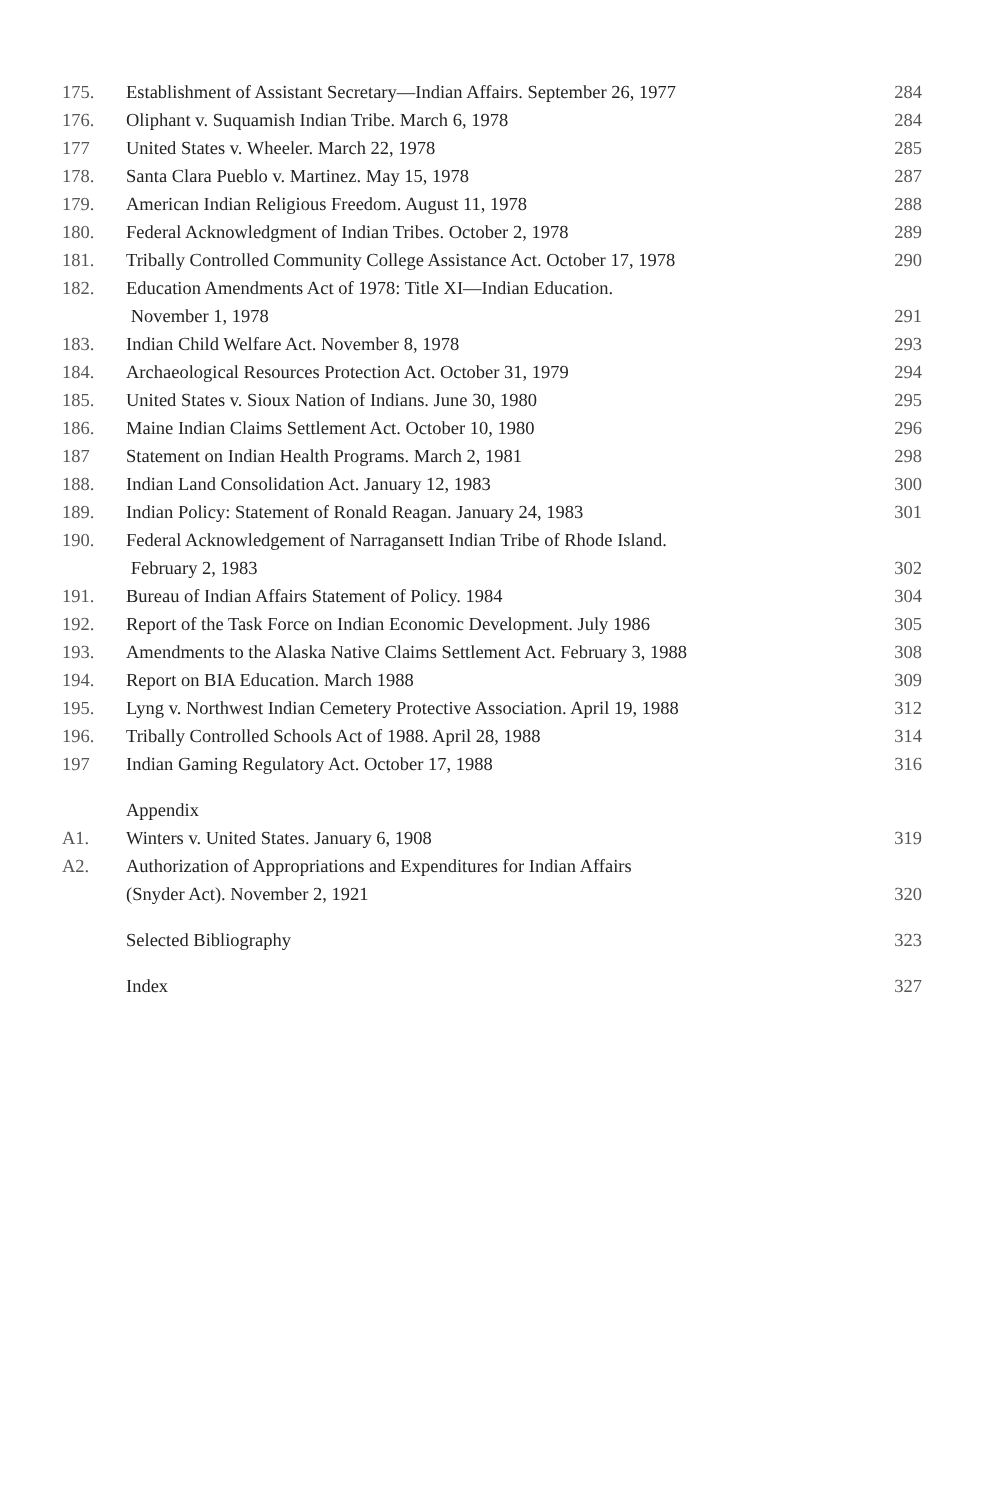| 175. | Establishment of Assistant Secretary—Indian Affairs. September 26, 1977 | 284 |
| 176. | Oliphant v. Suquamish Indian Tribe. March 6, 1978 | 284 |
| 177 | United States v. Wheeler. March 22, 1978 | 285 |
| 178. | Santa Clara Pueblo v. Martinez. May 15, 1978 | 287 |
| 179. | American Indian Religious Freedom. August 11, 1978 | 288 |
| 180. | Federal Acknowledgment of Indian Tribes. October 2, 1978 | 289 |
| 181. | Tribally Controlled Community College Assistance Act. October 17, 1978 | 290 |
| 182. | Education Amendments Act of 1978: Title XI—Indian Education. November 1, 1978 | 291 |
| 183. | Indian Child Welfare Act. November 8, 1978 | 293 |
| 184. | Archaeological Resources Protection Act. October 31, 1979 | 294 |
| 185. | United States v. Sioux Nation of Indians. June 30, 1980 | 295 |
| 186. | Maine Indian Claims Settlement Act. October 10, 1980 | 296 |
| 187 | Statement on Indian Health Programs. March 2, 1981 | 298 |
| 188. | Indian Land Consolidation Act. January 12, 1983 | 300 |
| 189. | Indian Policy: Statement of Ronald Reagan. January 24, 1983 | 301 |
| 190. | Federal Acknowledgement of Narragansett Indian Tribe of Rhode Island. February 2, 1983 | 302 |
| 191. | Bureau of Indian Affairs Statement of Policy. 1984 | 304 |
| 192. | Report of the Task Force on Indian Economic Development. July 1986 | 305 |
| 193. | Amendments to the Alaska Native Claims Settlement Act. February 3, 1988 | 308 |
| 194. | Report on BIA Education. March 1988 | 309 |
| 195. | Lyng v. Northwest Indian Cemetery Protective Association. April 19, 1988 | 312 |
| 196. | Tribally Controlled Schools Act of 1988. April 28, 1988 | 314 |
| 197 | Indian Gaming Regulatory Act. October 17, 1988 | 316 |
| | Appendix | |
| A1. | Winters v. United States. January 6, 1908 | 319 |
| A2. | Authorization of Appropriations and Expenditures for Indian Affairs (Snyder Act). November 2, 1921 | 320 |
| | Selected Bibliography | 323 |
| | Index | 327 |